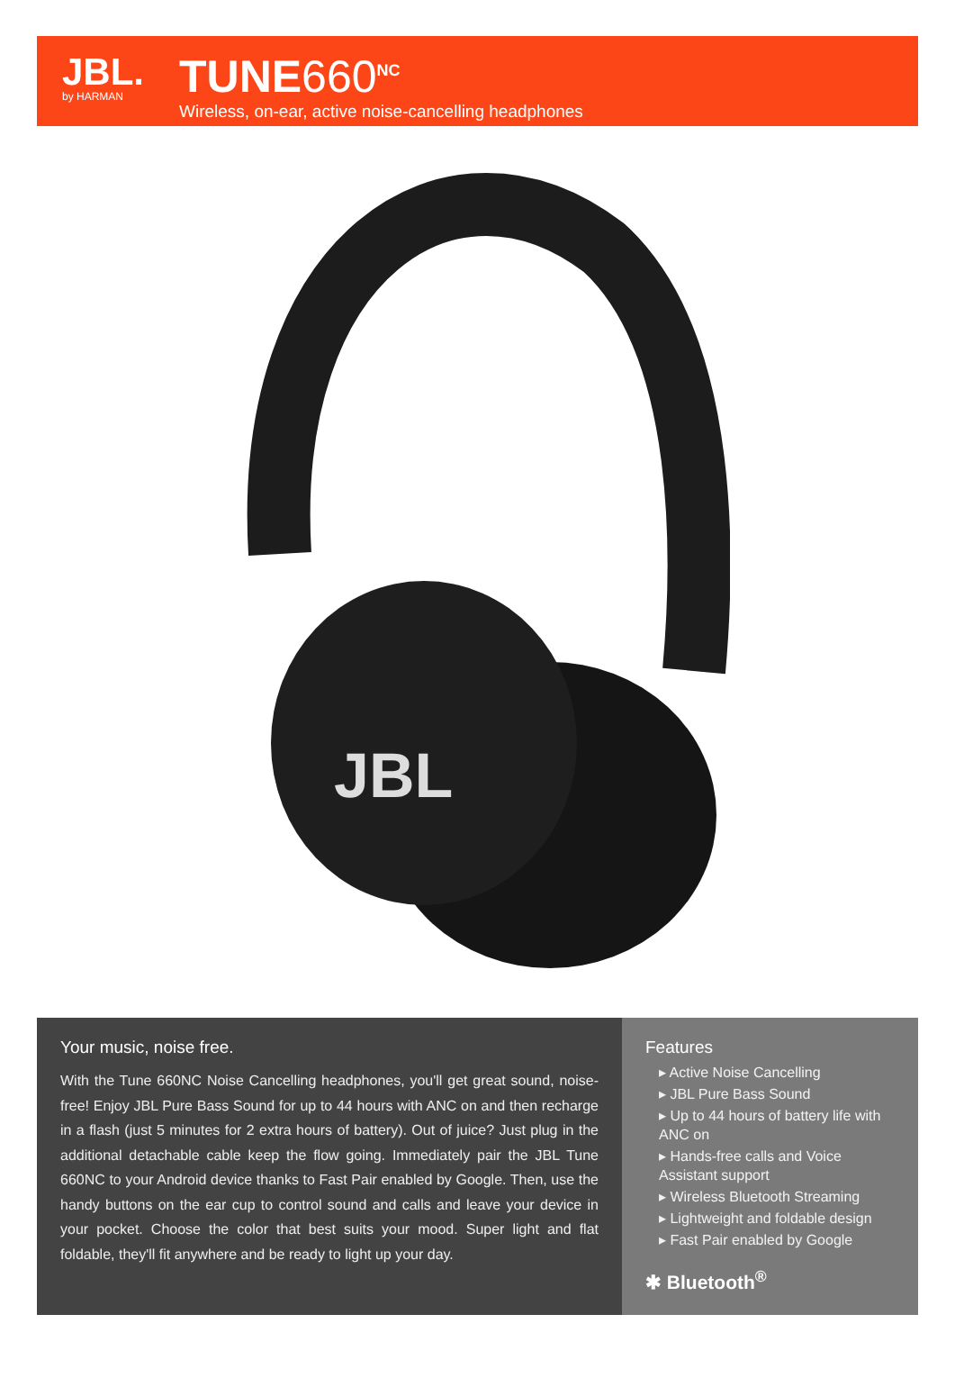JBL.
by HARMAN
TUNE660<sup>NC</sup>
Wireless, on-ear, active noise-cancelling headphones
JBL
Your music, noise free.
With the Tune 660NC Noise Cancelling headphones, you'll get great sound, noise-free! Enjoy JBL Pure Bass Sound for up to 44 hours with ANC on and then recharge in a flash (just 5 minutes for 2 extra hours of battery). Out of juice? Just plug in the additional detachable cable keep the flow going. Immediately pair the JBL Tune 660NC to your Android device thanks to Fast Pair enabled by Google. Then, use the handy buttons on the ear cup to control sound and calls and leave your device in your pocket. Choose the color that best suits your mood. Super light and flat foldable, they'll fit anywhere and be ready to light up your day.
Features
▸ Active Noise Cancelling
▸ JBL Pure Bass Sound
▸ Up to 44 hours of battery life with ANC on
▸ Hands-free calls and Voice Assistant support
▸ Wireless Bluetooth Streaming
▸ Lightweight and foldable design
▸ Fast Pair enabled by Google
✱ Bluetooth<sup>®</sup>